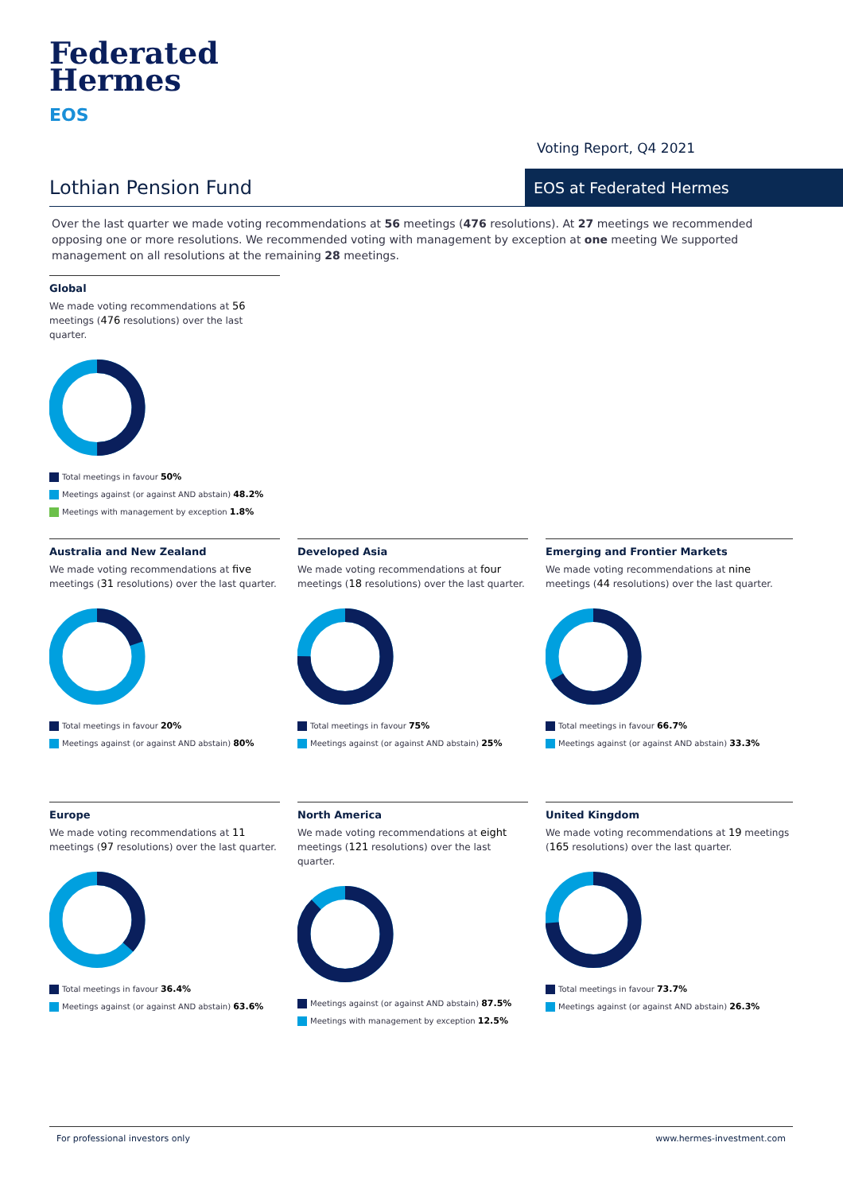Federated
Hermes
EOS
Voting Report, Q4 2021
Lothian Pension Fund EOS at Federated Hermes
Over the last quarter we made voting recommendations at 56 meetings (476 resolutions). At 27 meetings we recommended opposing one or more resolutions. We recommended voting with management by exception at one meeting We supported management on all resolutions at the remaining 28 meetings.
Global
We made voting recommendations at 56 meetings (476 resolutions) over the last quarter.
Total meetings in favour 50%
Meetings against (or against AND abstain) 48.2%
Meetings with management by exception 1.8%
Australia and New Zealand
We made voting recommendations at five meetings (31 resolutions) over the last quarter.
Total meetings in favour 20%
Meetings against (or against AND abstain) 80%
Developed Asia
We made voting recommendations at four meetings (18 resolutions) over the last quarter.
Total meetings in favour 75%
Meetings against (or against AND abstain) 25%
Emerging and Frontier Markets
We made voting recommendations at nine meetings (44 resolutions) over the last quarter.
Total meetings in favour 66.7%
Meetings against (or against AND abstain) 33.3%
Europe
We made voting recommendations at 11 meetings (97 resolutions) over the last quarter.
Total meetings in favour 36.4%
Meetings against (or against AND abstain) 63.6%
North America
We made voting recommendations at eight meetings (121 resolutions) over the last quarter.
Meetings against (or against AND abstain) 87.5%
Meetings with management by exception 12.5%
United Kingdom
We made voting recommendations at 19 meetings (165 resolutions) over the last quarter.
Total meetings in favour 73.7%
Meetings against (or against AND abstain) 26.3%
For professional investors only www.hermes-investment.com